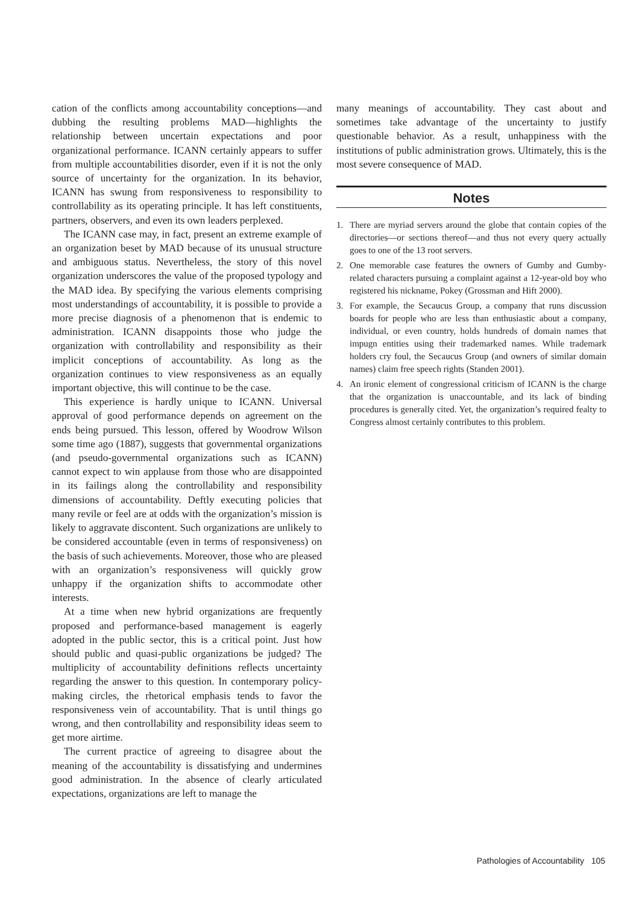cation of the conflicts among accountability conceptions—and dubbing the resulting problems MAD—highlights the relationship between uncertain expectations and poor organizational performance. ICANN certainly appears to suffer from multiple accountabilities disorder, even if it is not the only source of uncertainty for the organization. In its behavior, ICANN has swung from responsiveness to responsibility to controllability as its operating principle. It has left constituents, partners, observers, and even its own leaders perplexed.
The ICANN case may, in fact, present an extreme example of an organization beset by MAD because of its unusual structure and ambiguous status. Nevertheless, the story of this novel organization underscores the value of the proposed typology and the MAD idea. By specifying the various elements comprising most understandings of accountability, it is possible to provide a more precise diagnosis of a phenomenon that is endemic to administration. ICANN disappoints those who judge the organization with controllability and responsibility as their implicit conceptions of accountability. As long as the organization continues to view responsiveness as an equally important objective, this will continue to be the case.
This experience is hardly unique to ICANN. Universal approval of good performance depends on agreement on the ends being pursued. This lesson, offered by Woodrow Wilson some time ago (1887), suggests that governmental organizations (and pseudo-governmental organizations such as ICANN) cannot expect to win applause from those who are disappointed in its failings along the controllability and responsibility dimensions of accountability. Deftly executing policies that many revile or feel are at odds with the organization’s mission is likely to aggravate discontent. Such organizations are unlikely to be considered accountable (even in terms of responsiveness) on the basis of such achievements. Moreover, those who are pleased with an organization’s responsiveness will quickly grow unhappy if the organization shifts to accommodate other interests.
At a time when new hybrid organizations are frequently proposed and performance-based management is eagerly adopted in the public sector, this is a critical point. Just how should public and quasi-public organizations be judged? The multiplicity of accountability definitions reflects uncertainty regarding the answer to this question. In contemporary policy-making circles, the rhetorical emphasis tends to favor the responsiveness vein of accountability. That is until things go wrong, and then controllability and responsibility ideas seem to get more airtime.
The current practice of agreeing to disagree about the meaning of the accountability is dissatisfying and undermines good administration. In the absence of clearly articulated expectations, organizations are left to manage the
many meanings of accountability. They cast about and sometimes take advantage of the uncertainty to justify questionable behavior. As a result, unhappiness with the institutions of public administration grows. Ultimately, this is the most severe consequence of MAD.
Notes
1. There are myriad servers around the globe that contain copies of the directories—or sections thereof—and thus not every query actually goes to one of the 13 root servers.
2. One memorable case features the owners of Gumby and Gumby-related characters pursuing a complaint against a 12-year-old boy who registered his nickname, Pokey (Grossman and Hift 2000).
3. For example, the Secaucus Group, a company that runs discussion boards for people who are less than enthusiastic about a company, individual, or even country, holds hundreds of domain names that impugn entities using their trademarked names. While trademark holders cry foul, the Secaucus Group (and owners of similar domain names) claim free speech rights (Standen 2001).
4. An ironic element of congressional criticism of ICANN is the charge that the organization is unaccountable, and its lack of binding procedures is generally cited. Yet, the organization’s required fealty to Congress almost certainly contributes to this problem.
Pathologies of Accountability 105